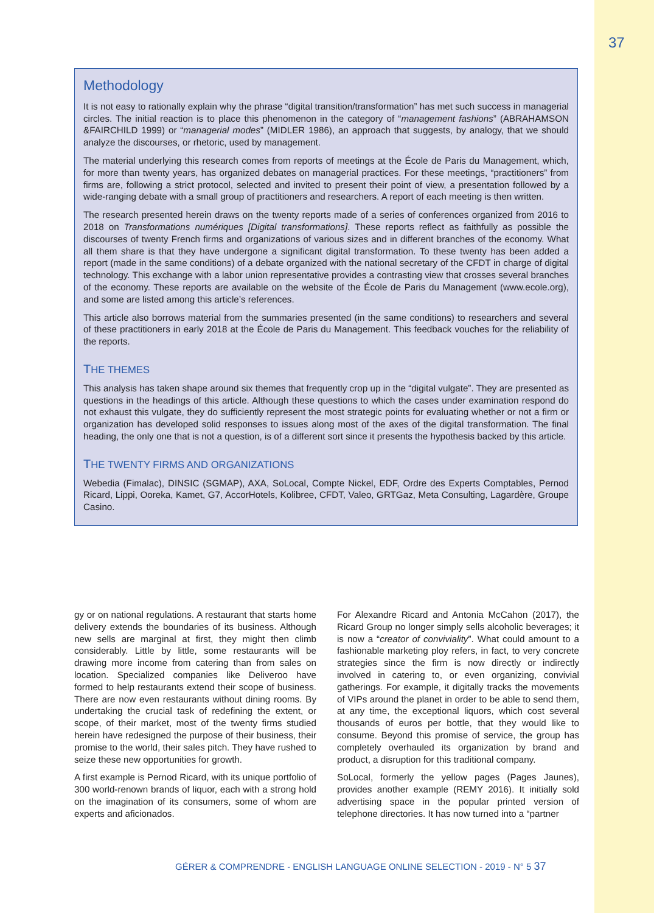37
Methodology
It is not easy to rationally explain why the phrase “digital transition/transformation” has met such success in managerial circles. The initial reaction is to place this phenomenon in the category of “management fashions” (ABRAHAMSON &FAIRCHILD 1999) or “managerial modes” (MIDLER 1986), an approach that suggests, by analogy, that we should analyze the discourses, or rhetoric, used by management.
The material underlying this research comes from reports of meetings at the École de Paris du Management, which, for more than twenty years, has organized debates on managerial practices. For these meetings, “practitioners” from firms are, following a strict protocol, selected and invited to present their point of view, a presentation followed by a wide-ranging debate with a small group of practitioners and researchers. A report of each meeting is then written.
The research presented herein draws on the twenty reports made of a series of conferences organized from 2016 to 2018 on Transformations numériques [Digital transformations]. These reports reflect as faithfully as possible the discourses of twenty French firms and organizations of various sizes and in different branches of the economy. What all them share is that they have undergone a significant digital transformation. To these twenty has been added a report (made in the same conditions) of a debate organized with the national secretary of the CFDT in charge of digital technology. This exchange with a labor union representative provides a contrasting view that crosses several branches of the economy. These reports are available on the website of the École de Paris du Management (www.ecole.org), and some are listed among this article’s references.
This article also borrows material from the summaries presented (in the same conditions) to researchers and several of these practitioners in early 2018 at the École de Paris du Management. This feedback vouches for the reliability of the reports.
THE THEMES
This analysis has taken shape around six themes that frequently crop up in the “digital vulgate”. They are presented as questions in the headings of this article. Although these questions to which the cases under examination respond do not exhaust this vulgate, they do sufficiently represent the most strategic points for evaluating whether or not a firm or organization has developed solid responses to issues along most of the axes of the digital transformation. The final heading, the only one that is not a question, is of a different sort since it presents the hypothesis backed by this article.
THE TWENTY FIRMS AND ORGANIZATIONS
Webedia (Fimalac), DINSIC (SGMAP), AXA, SoLocal, Compte Nickel, EDF, Ordre des Experts Comptables, Pernod Ricard, Lippi, Ooreka, Kamet, G7, AccorHotels, Kolibree, CFDT, Valeo, GRTGaz, Meta Consulting, Lagardère, Groupe Casino.
gy or on national regulations. A restaurant that starts home delivery extends the boundaries of its business. Although new sells are marginal at first, they might then climb considerably. Little by little, some restaurants will be drawing more income from catering than from sales on location. Specialized companies like Deliveroo have formed to help restaurants extend their scope of business. There are now even restaurants without dining rooms. By undertaking the crucial task of redefining the extent, or scope, of their market, most of the twenty firms studied herein have redesigned the purpose of their business, their promise to the world, their sales pitch. They have rushed to seize these new opportunities for growth.
A first example is Pernod Ricard, with its unique portfolio of 300 world-renown brands of liquor, each with a strong hold on the imagination of its consumers, some of whom are experts and aficionados.
For Alexandre Ricard and Antonia McCahon (2017), the Ricard Group no longer simply sells alcoholic beverages; it is now a “creator of conviviality”. What could amount to a fashionable marketing ploy refers, in fact, to very concrete strategies since the firm is now directly or indirectly involved in catering to, or even organizing, convivial gatherings. For example, it digitally tracks the movements of VIPs around the planet in order to be able to send them, at any time, the exceptional liquors, which cost several thousands of euros per bottle, that they would like to consume. Beyond this promise of service, the group has completely overhauled its organization by brand and product, a disruption for this traditional company.
SoLocal, formerly the yellow pages (Pages Jaunes), provides another example (REMY 2016). It initially sold advertising space in the popular printed version of telephone directories. It has now turned into a “partner
GÉRER & COMPRENDRE - ENGLISH LANGUAGE ONLINE SELECTION - 2019 - N° 5 37